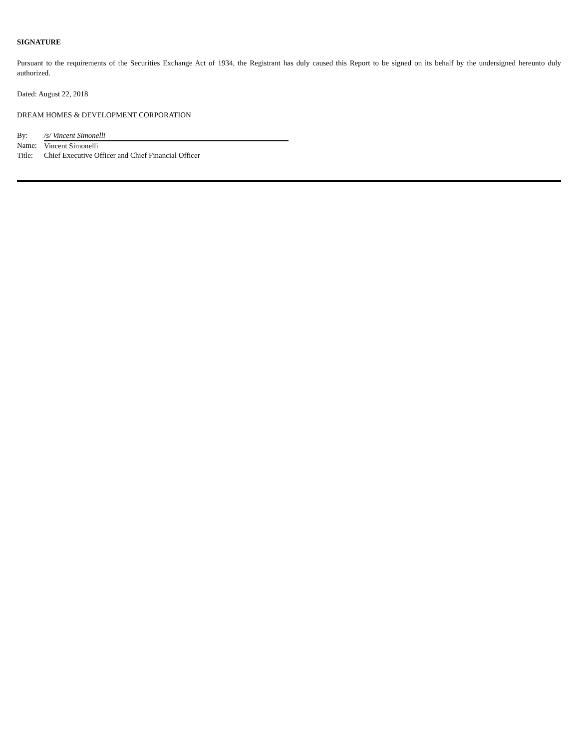SIGNATURE
Pursuant to the requirements of the Securities Exchange Act of 1934, the Registrant has duly caused this Report to be signed on its behalf by the undersigned hereunto duly authorized.
Dated: August 22, 2018
DREAM HOMES & DEVELOPMENT CORPORATION
| By: | /s/ Vincent Simonelli |
| Name: | Vincent Simonelli |
| Title: | Chief Executive Officer and Chief Financial Officer |